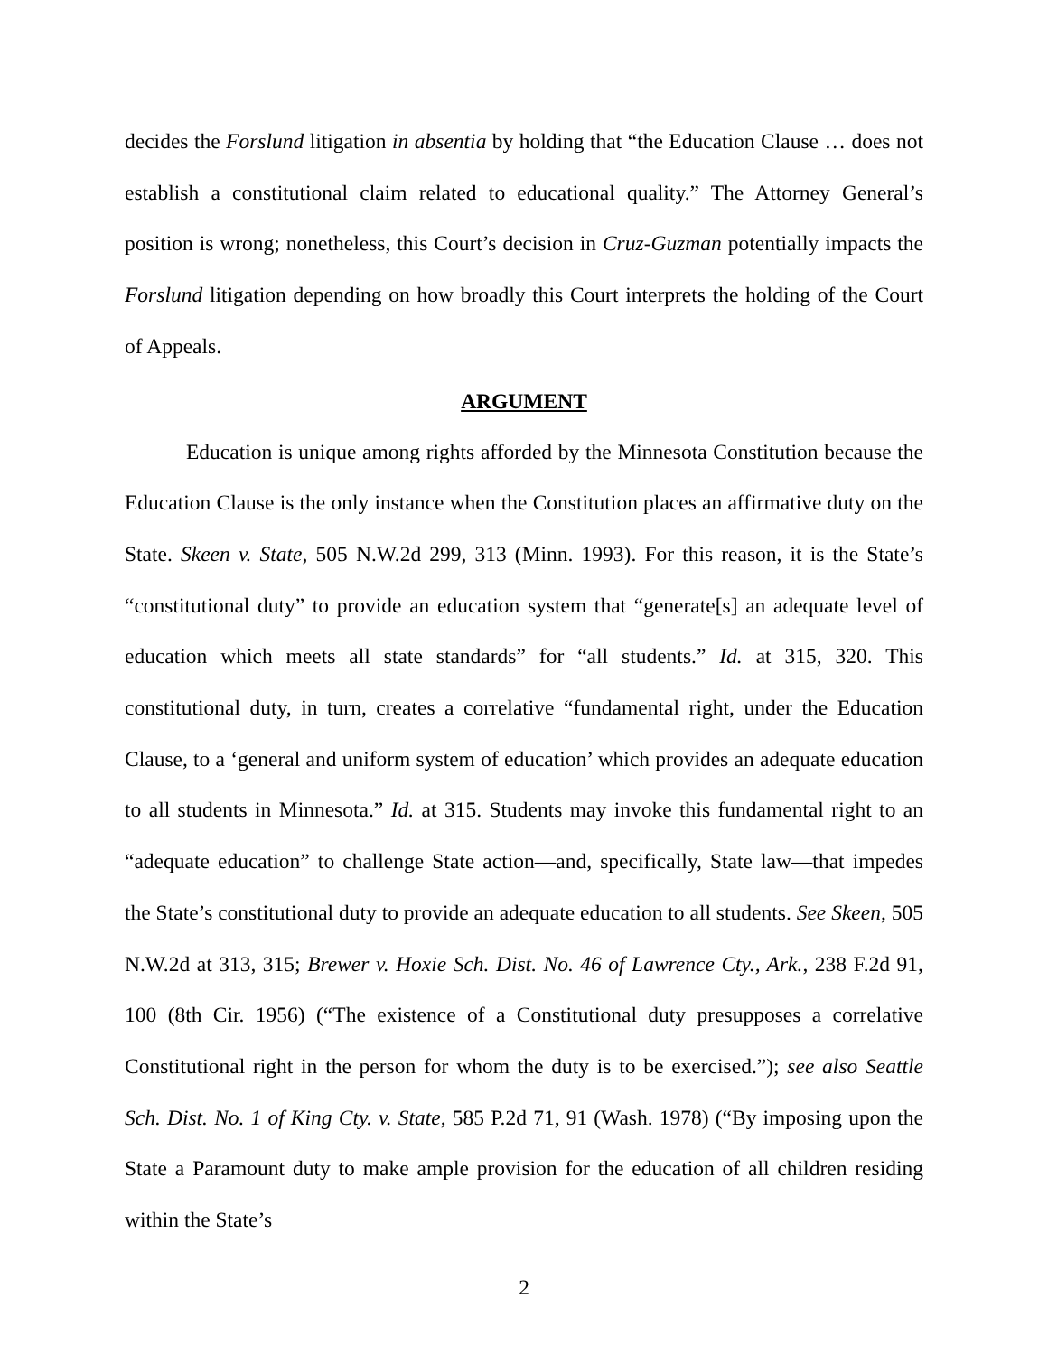decides the Forslund litigation in absentia by holding that “the Education Clause … does not establish a constitutional claim related to educational quality.” The Attorney General’s position is wrong; nonetheless, this Court’s decision in Cruz-Guzman potentially impacts the Forslund litigation depending on how broadly this Court interprets the holding of the Court of Appeals.
ARGUMENT
Education is unique among rights afforded by the Minnesota Constitution because the Education Clause is the only instance when the Constitution places an affirmative duty on the State. Skeen v. State, 505 N.W.2d 299, 313 (Minn. 1993). For this reason, it is the State’s “constitutional duty” to provide an education system that “generate[s] an adequate level of education which meets all state standards” for “all students.” Id. at 315, 320. This constitutional duty, in turn, creates a correlative “fundamental right, under the Education Clause, to a ‘general and uniform system of education’ which provides an adequate education to all students in Minnesota.” Id. at 315. Students may invoke this fundamental right to an “adequate education” to challenge State action—and, specifically, State law—that impedes the State’s constitutional duty to provide an adequate education to all students. See Skeen, 505 N.W.2d at 313, 315; Brewer v. Hoxie Sch. Dist. No. 46 of Lawrence Cty., Ark., 238 F.2d 91, 100 (8th Cir. 1956) (“The existence of a Constitutional duty presupposes a correlative Constitutional right in the person for whom the duty is to be exercised.”); see also Seattle Sch. Dist. No. 1 of King Cty. v. State, 585 P.2d 71, 91 (Wash. 1978) (“By imposing upon the State a Paramount duty to make ample provision for the education of all children residing within the State’s
2